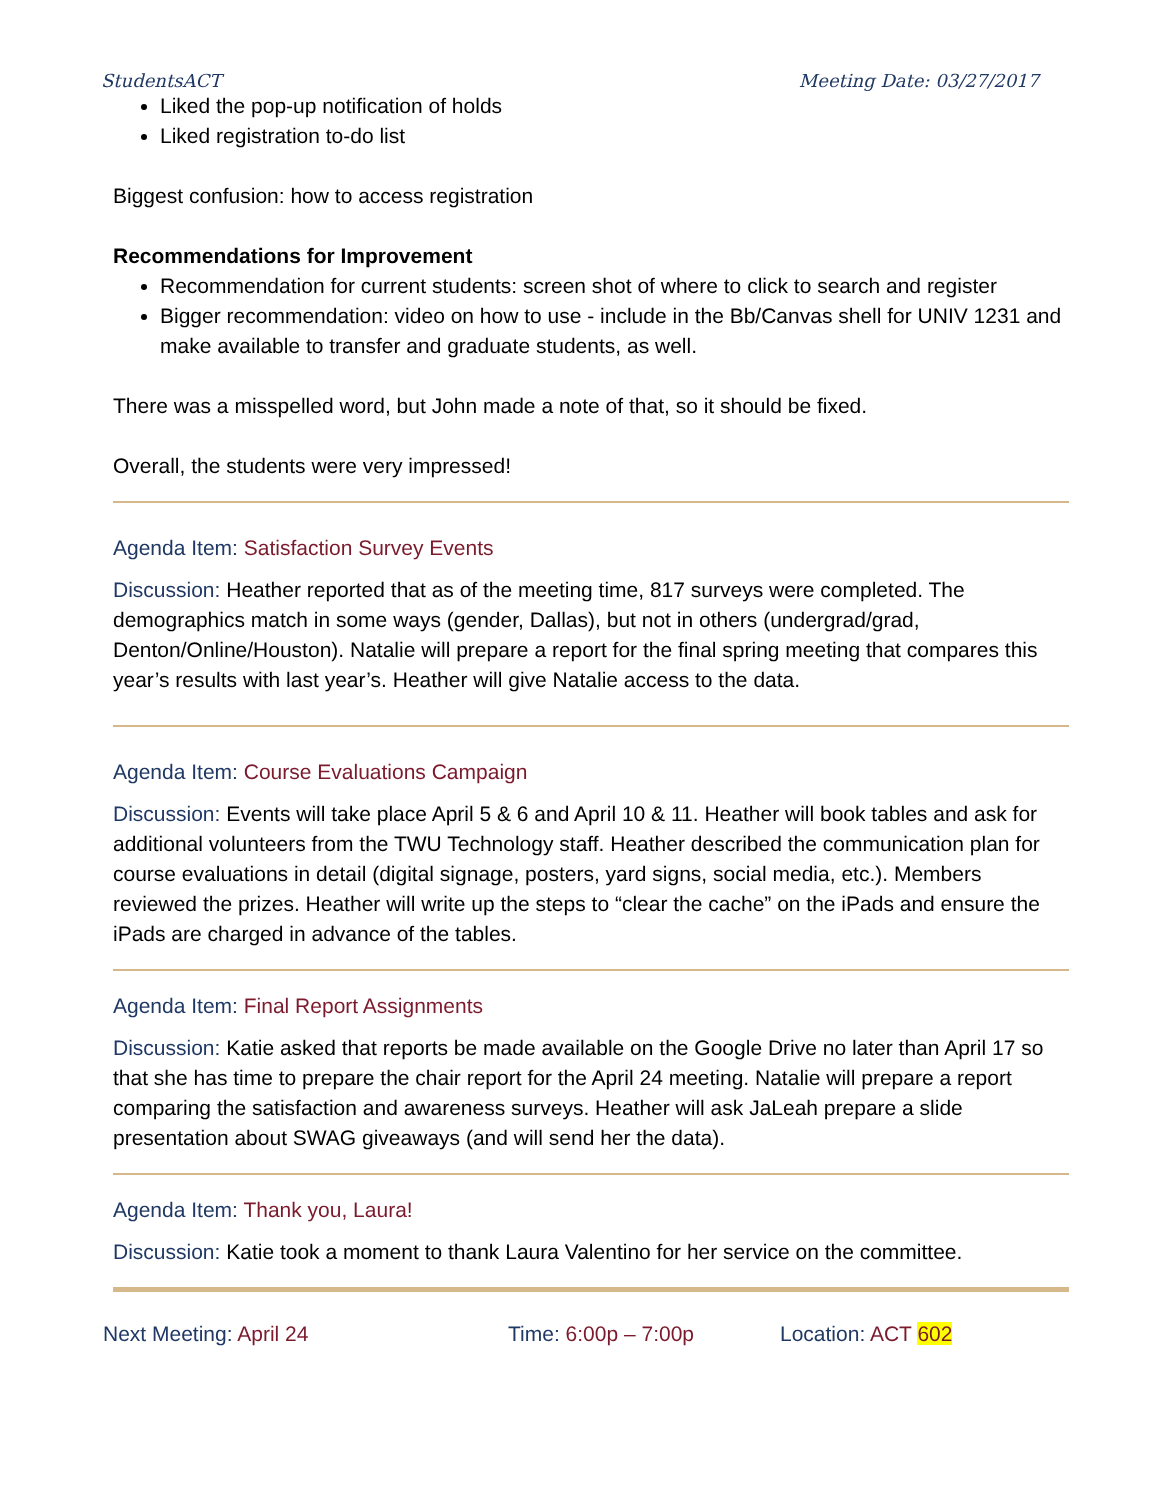StudentsACT Meeting Date: 03/27/2017
Liked the pop-up notification of holds
Liked registration to-do list
Biggest confusion: how to access registration
Recommendations for Improvement
Recommendation for current students: screen shot of where to click to search and register
Bigger recommendation: video on how to use - include in the Bb/Canvas shell for UNIV 1231 and make available to transfer and graduate students, as well.
There was a misspelled word, but John made a note of that, so it should be fixed.
Overall, the students were very impressed!
Agenda Item: Satisfaction Survey Events
Discussion: Heather reported that as of the meeting time, 817 surveys were completed. The demographics match in some ways (gender, Dallas), but not in others (undergrad/grad, Denton/Online/Houston). Natalie will prepare a report for the final spring meeting that compares this year’s results with last year’s. Heather will give Natalie access to the data.
Agenda Item: Course Evaluations Campaign
Discussion: Events will take place April 5 & 6 and April 10 & 11. Heather will book tables and ask for additional volunteers from the TWU Technology staff. Heather described the communication plan for course evaluations in detail (digital signage, posters, yard signs, social media, etc.). Members reviewed the prizes. Heather will write up the steps to “clear the cache” on the iPads and ensure the iPads are charged in advance of the tables.
Agenda Item: Final Report Assignments
Discussion: Katie asked that reports be made available on the Google Drive no later than April 17 so that she has time to prepare the chair report for the April 24 meeting. Natalie will prepare a report comparing the satisfaction and awareness surveys. Heather will ask JaLeah prepare a slide presentation about SWAG giveaways (and will send her the data).
Agenda Item: Thank you, Laura!
Discussion: Katie took a moment to thank Laura Valentino for her service on the committee.
Next Meeting: April 24 Time: 6:00p – 7:00p Location: ACT 602